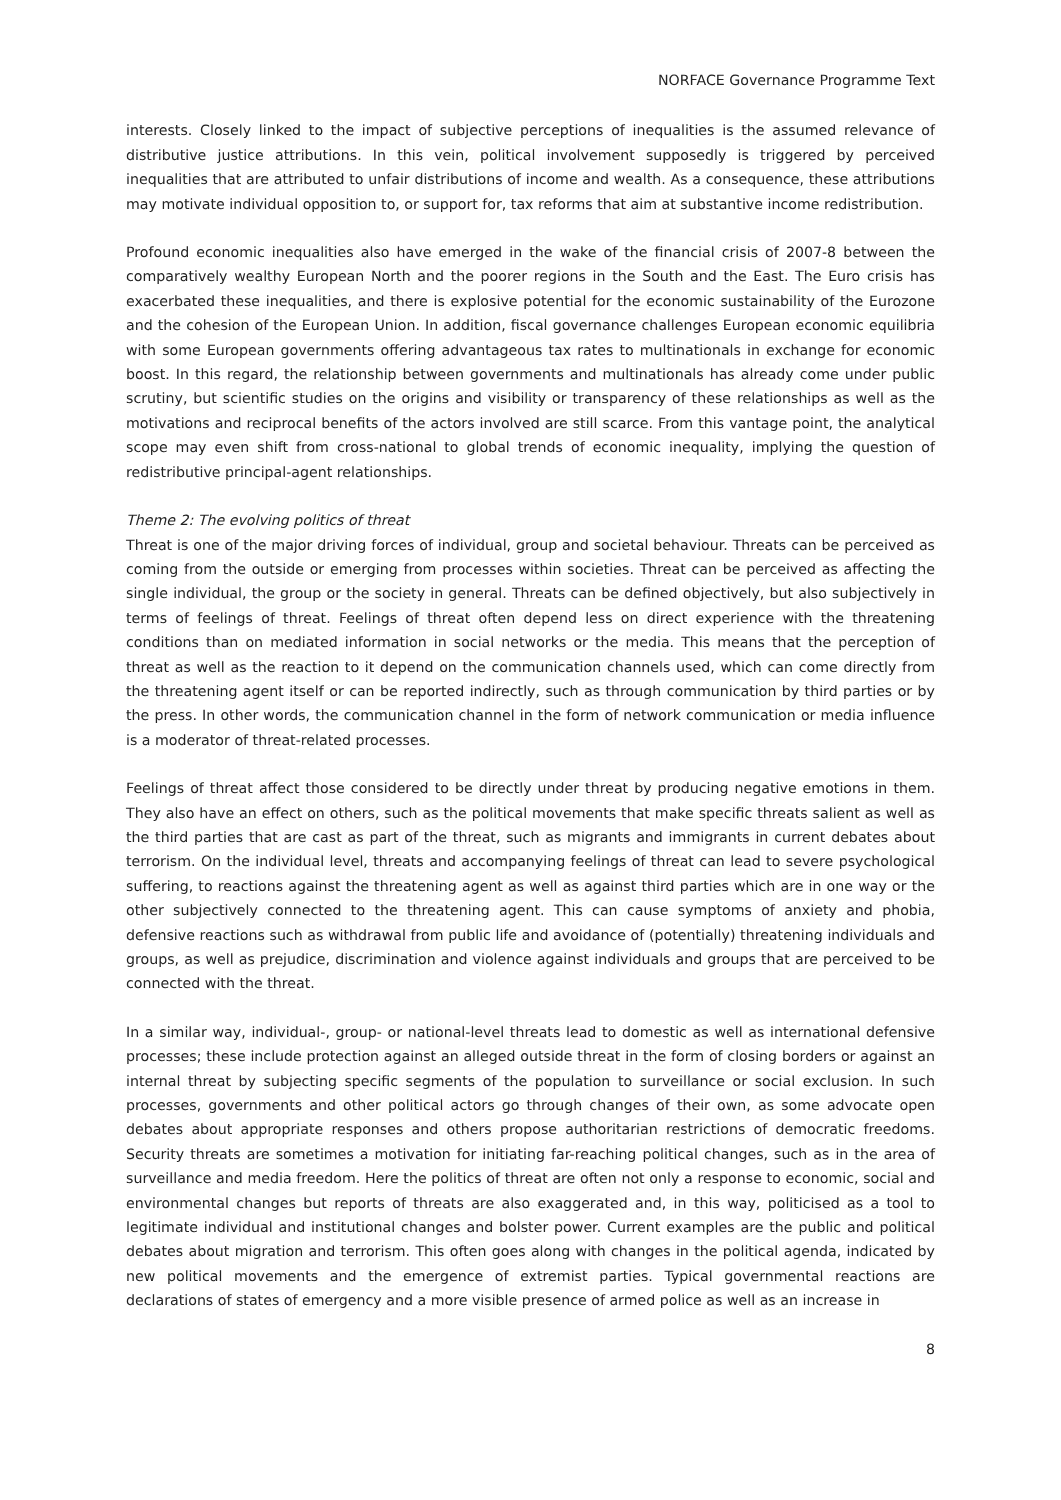NORFACE Governance Programme Text
interests. Closely linked to the impact of subjective perceptions of inequalities is the assumed relevance of distributive justice attributions. In this vein, political involvement supposedly is triggered by perceived inequalities that are attributed to unfair distributions of income and wealth. As a consequence, these attributions may motivate individual opposition to, or support for, tax reforms that aim at substantive income redistribution.
Profound economic inequalities also have emerged in the wake of the financial crisis of 2007-8 between the comparatively wealthy European North and the poorer regions in the South and the East. The Euro crisis has exacerbated these inequalities, and there is explosive potential for the economic sustainability of the Eurozone and the cohesion of the European Union. In addition, fiscal governance challenges European economic equilibria with some European governments offering advantageous tax rates to multinationals in exchange for economic boost. In this regard, the relationship between governments and multinationals has already come under public scrutiny, but scientific studies on the origins and visibility or transparency of these relationships as well as the motivations and reciprocal benefits of the actors involved are still scarce. From this vantage point, the analytical scope may even shift from cross-national to global trends of economic inequality, implying the question of redistributive principal-agent relationships.
Theme 2: The evolving politics of threat
Threat is one of the major driving forces of individual, group and societal behaviour. Threats can be perceived as coming from the outside or emerging from processes within societies. Threat can be perceived as affecting the single individual, the group or the society in general. Threats can be defined objectively, but also subjectively in terms of feelings of threat. Feelings of threat often depend less on direct experience with the threatening conditions than on mediated information in social networks or the media. This means that the perception of threat as well as the reaction to it depend on the communication channels used, which can come directly from the threatening agent itself or can be reported indirectly, such as through communication by third parties or by the press. In other words, the communication channel in the form of network communication or media influence is a moderator of threat-related processes.
Feelings of threat affect those considered to be directly under threat by producing negative emotions in them. They also have an effect on others, such as the political movements that make specific threats salient as well as the third parties that are cast as part of the threat, such as migrants and immigrants in current debates about terrorism. On the individual level, threats and accompanying feelings of threat can lead to severe psychological suffering, to reactions against the threatening agent as well as against third parties which are in one way or the other subjectively connected to the threatening agent. This can cause symptoms of anxiety and phobia, defensive reactions such as withdrawal from public life and avoidance of (potentially) threatening individuals and groups, as well as prejudice, discrimination and violence against individuals and groups that are perceived to be connected with the threat.
In a similar way, individual-, group- or national-level threats lead to domestic as well as international defensive processes; these include protection against an alleged outside threat in the form of closing borders or against an internal threat by subjecting specific segments of the population to surveillance or social exclusion. In such processes, governments and other political actors go through changes of their own, as some advocate open debates about appropriate responses and others propose authoritarian restrictions of democratic freedoms. Security threats are sometimes a motivation for initiating far-reaching political changes, such as in the area of surveillance and media freedom. Here the politics of threat are often not only a response to economic, social and environmental changes but reports of threats are also exaggerated and, in this way, politicised as a tool to legitimate individual and institutional changes and bolster power. Current examples are the public and political debates about migration and terrorism. This often goes along with changes in the political agenda, indicated by new political movements and the emergence of extremist parties. Typical governmental reactions are declarations of states of emergency and a more visible presence of armed police as well as an increase in
8